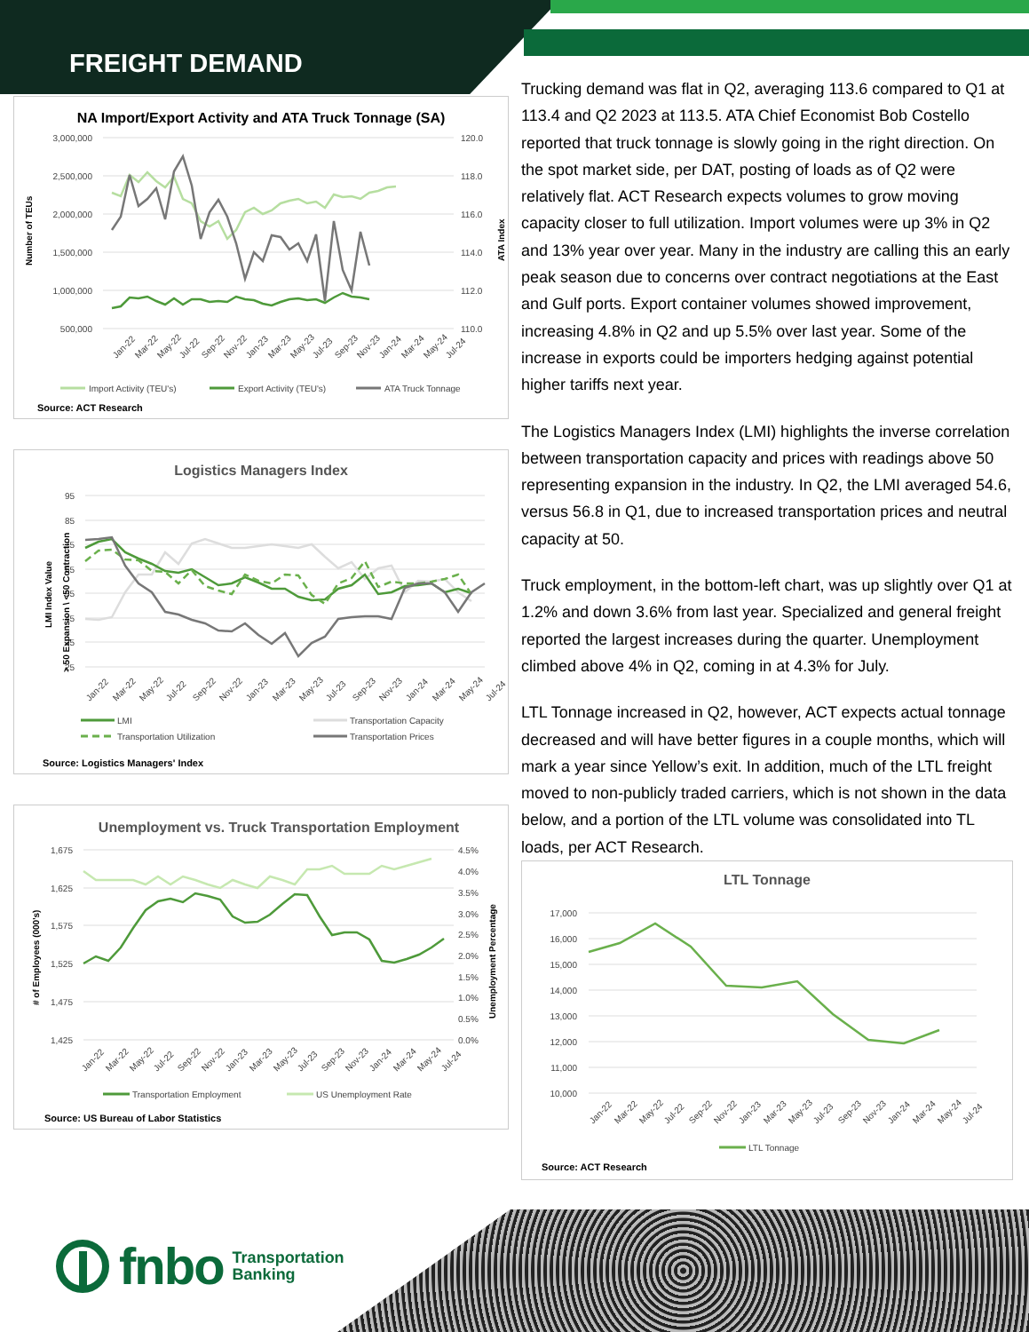FREIGHT DEMAND
NA Import/Export Activity and ATA Truck Tonnage (SA)
3,000,000
2,500,000
2,000,000
1,500,000
1,000,000
500,000
120.0
118.0
116.0
114.0
112.0
110.0
Number of TEUs
ATA Index
Jan-22
Mar-22
May-22
Jul-22
Sep-22
Nov-22
Jan-23
Mar-23
May-23
Jul-23
Sep-23
Nov-23
Jan-24
Mar-24
May-24
Jul-24
Import Activity (TEU's)
Export Activity (TEU's)
ATA Truck Tonnage
Source: ACT Research
Logistics Managers Index
95
85
75
65
55
45
35
25
LMI Index Value
> 50 Expansion \ <50 Contraction
Jan-22
Mar-22
May-22
Jul-22
Sep-22
Nov-22
Jan-23
Mar-23
May-23
Jul-23
Sep-23
Nov-23
Jan-24
Mar-24
May-24
Jul-24
LMI
Transportation Capacity
Transportation Utilization
Transportation Prices
Source: Logistics Managers' Index
Unemployment vs. Truck Transportation Employment
1,675
1,625
1,575
1,525
1,475
1,425
4.5%
4.0%
3.5%
3.0%
2.5%
2.0%
1.5%
1.0%
0.5%
0.0%
# of Employees (000's)
Unemployment Percentage
Jan-22
Mar-22
May-22
Jul-22
Sep-22
Nov-22
Jan-23
Mar-23
May-23
Jul-23
Sep-23
Nov-23
Jan-24
Mar-24
May-24
Jul-24
Transportation Employment
US Unemployment Rate
Source: US Bureau of Labor Statistics
Trucking demand was flat in Q2, averaging 113.6 compared to Q1 at 113.4 and Q2 2023 at 113.5. ATA Chief Economist Bob Costello reported that truck tonnage is slowly going in the right direction. On the spot market side, per DAT, posting of loads as of Q2 were relatively flat. ACT Research expects volumes to grow moving capacity closer to full utilization. Import volumes were up 3% in Q2 and 13% year over year. Many in the industry are calling this an early peak season due to concerns over contract negotiations at the East and Gulf ports. Export container volumes showed improvement, increasing 4.8% in Q2 and up 5.5% over last year. Some of the increase in exports could be importers hedging against potential higher tariffs next year.
The Logistics Managers Index (LMI) highlights the inverse correlation between transportation capacity and prices with readings above 50 representing expansion in the industry. In Q2, the LMI averaged 54.6, versus 56.8 in Q1, due to increased transportation prices and neutral capacity at 50.
Truck employment, in the bottom-left chart, was up slightly over Q1 at 1.2% and down 3.6% from last year. Specialized and general freight reported the largest increases during the quarter. Unemployment climbed above 4% in Q2, coming in at 4.3% for July.
LTL Tonnage increased in Q2, however, ACT expects actual tonnage decreased and will have better figures in a couple months, which will mark a year since Yellow’s exit. In addition, much of the LTL freight moved to non-publicly traded carriers, which is not shown in the data below, and a portion of the LTL volume was consolidated into TL loads, per ACT Research.
LTL Tonnage
17,000
16,000
15,000
14,000
13,000
12,000
11,000
10,000
Jan-22
Mar-22
May-22
Jul-22
Sep-22
Nov-22
Jan-23
Mar-23
May-23
Jul-23
Sep-23
Nov-23
Jan-24
Mar-24
May-24
Jul-24
LTL Tonnage
Source: ACT Research
fnbo Transportation
Banking